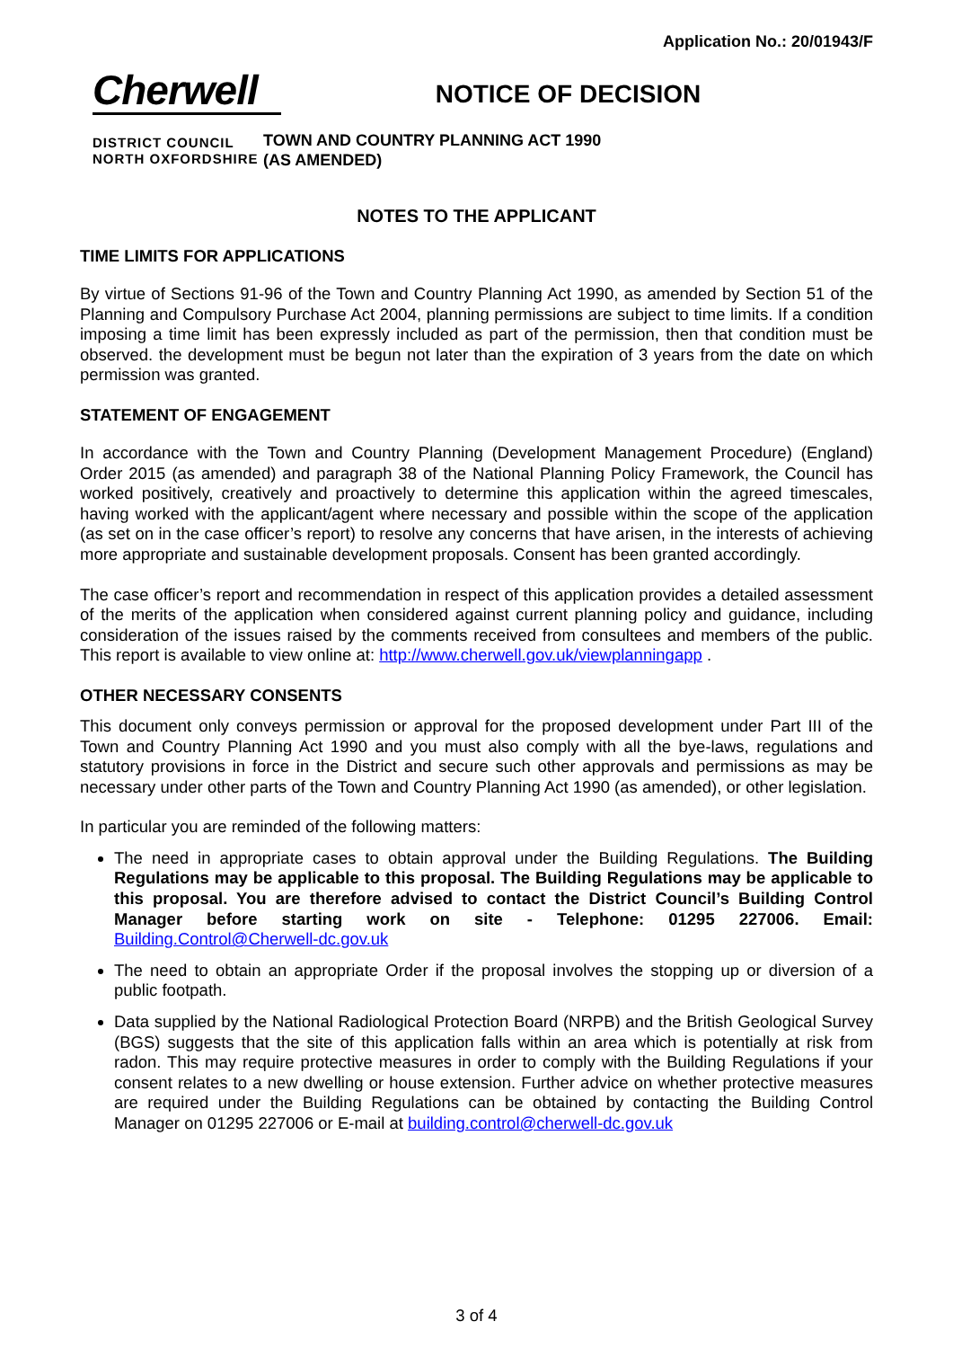Application No.: 20/01943/F
Cherwell
DISTRICT COUNCIL
NORTH OXFORDSHIRE
NOTICE OF DECISION
TOWN AND COUNTRY PLANNING ACT 1990
(AS AMENDED)
NOTES TO THE APPLICANT
TIME LIMITS FOR APPLICATIONS
By virtue of Sections 91-96 of the Town and Country Planning Act 1990, as amended by Section 51 of the Planning and Compulsory Purchase Act 2004, planning permissions are subject to time limits. If a condition imposing a time limit has been expressly included as part of the permission, then that condition must be observed. the development must be begun not later than the expiration of 3 years from the date on which permission was granted.
STATEMENT OF ENGAGEMENT
In accordance with the Town and Country Planning (Development Management Procedure) (England) Order 2015 (as amended) and paragraph 38 of the National Planning Policy Framework, the Council has worked positively, creatively and proactively to determine this application within the agreed timescales, having worked with the applicant/agent where necessary and possible within the scope of the application (as set on in the case officer’s report) to resolve any concerns that have arisen, in the interests of achieving more appropriate and sustainable development proposals. Consent has been granted accordingly.
The case officer’s report and recommendation in respect of this application provides a detailed assessment of the merits of the application when considered against current planning policy and guidance, including consideration of the issues raised by the comments received from consultees and members of the public. This report is available to view online at: http://www.cherwell.gov.uk/viewplanningapp .
OTHER NECESSARY CONSENTS
This document only conveys permission or approval for the proposed development under Part III of the Town and Country Planning Act 1990 and you must also comply with all the bye-laws, regulations and statutory provisions in force in the District and secure such other approvals and permissions as may be necessary under other parts of the Town and Country Planning Act 1990 (as amended), or other legislation.
In particular you are reminded of the following matters:
The need in appropriate cases to obtain approval under the Building Regulations. The Building Regulations may be applicable to this proposal. The Building Regulations may be applicable to this proposal. You are therefore advised to contact the District Council’s Building Control Manager before starting work on site - Telephone: 01295 227006. Email: Building.Control@Cherwell-dc.gov.uk
The need to obtain an appropriate Order if the proposal involves the stopping up or diversion of a public footpath.
Data supplied by the National Radiological Protection Board (NRPB) and the British Geological Survey (BGS) suggests that the site of this application falls within an area which is potentially at risk from radon. This may require protective measures in order to comply with the Building Regulations if your consent relates to a new dwelling or house extension. Further advice on whether protective measures are required under the Building Regulations can be obtained by contacting the Building Control Manager on 01295 227006 or E-mail at building.control@cherwell-dc.gov.uk
3 of 4